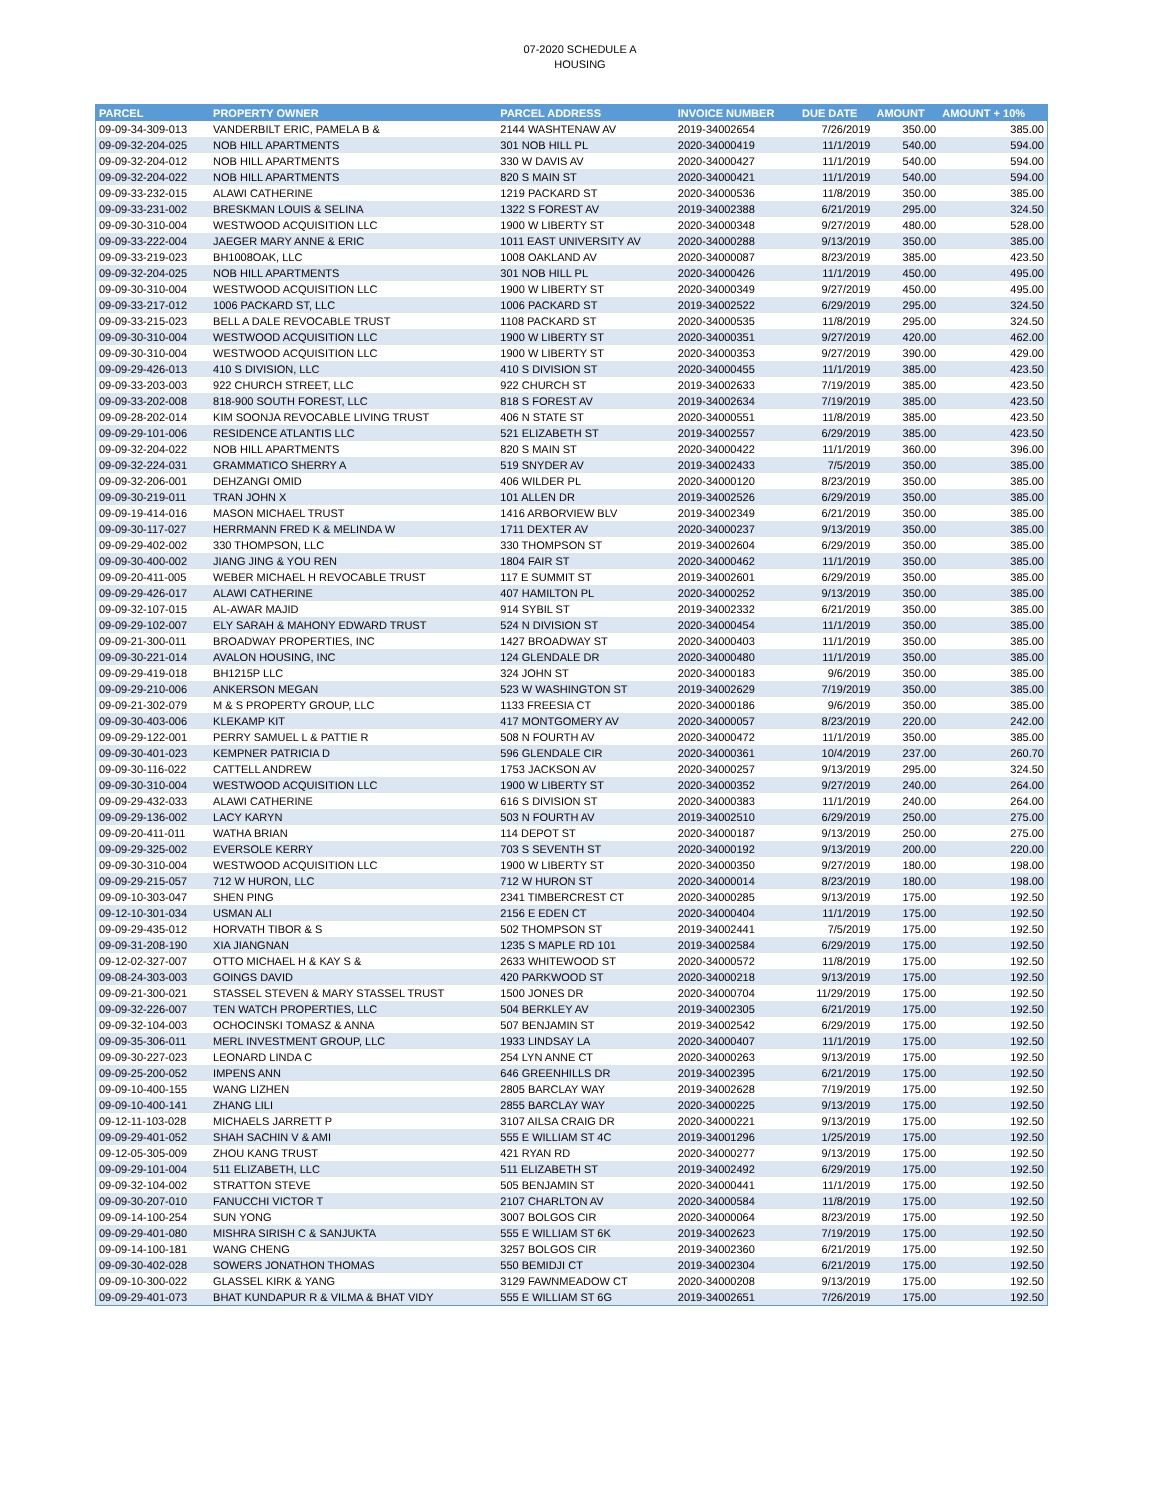07-2020 SCHEDULE A
HOUSING
| PARCEL | PROPERTY OWNER | PARCEL ADDRESS | INVOICE NUMBER | DUE DATE | AMOUNT | AMOUNT + 10% |
| --- | --- | --- | --- | --- | --- | --- |
| 09-09-34-309-013 | VANDERBILT ERIC, PAMELA B & | 2144 WASHTENAW AV | 2019-34002654 | 7/26/2019 | 350.00 | 385.00 |
| 09-09-32-204-025 | NOB HILL APARTMENTS | 301 NOB HILL PL | 2020-34000419 | 11/1/2019 | 540.00 | 594.00 |
| 09-09-32-204-012 | NOB HILL APARTMENTS | 330 W DAVIS AV | 2020-34000427 | 11/1/2019 | 540.00 | 594.00 |
| 09-09-32-204-022 | NOB HILL APARTMENTS | 820 S MAIN ST | 2020-34000421 | 11/1/2019 | 540.00 | 594.00 |
| 09-09-33-232-015 | ALAWI CATHERINE | 1219 PACKARD ST | 2020-34000536 | 11/8/2019 | 350.00 | 385.00 |
| 09-09-33-231-002 | BRESKMAN LOUIS & SELINA | 1322 S FOREST AV | 2019-34002388 | 6/21/2019 | 295.00 | 324.50 |
| 09-09-30-310-004 | WESTWOOD ACQUISITION LLC | 1900 W LIBERTY ST | 2020-34000348 | 9/27/2019 | 480.00 | 528.00 |
| 09-09-33-222-004 | JAEGER MARY ANNE & ERIC | 1011 EAST UNIVERSITY AV | 2020-34000288 | 9/13/2019 | 350.00 | 385.00 |
| 09-09-33-219-023 | BH1008OAK, LLC | 1008 OAKLAND AV | 2020-34000087 | 8/23/2019 | 385.00 | 423.50 |
| 09-09-32-204-025 | NOB HILL APARTMENTS | 301 NOB HILL PL | 2020-34000426 | 11/1/2019 | 450.00 | 495.00 |
| 09-09-30-310-004 | WESTWOOD ACQUISITION LLC | 1900 W LIBERTY ST | 2020-34000349 | 9/27/2019 | 450.00 | 495.00 |
| 09-09-33-217-012 | 1006 PACKARD ST, LLC | 1006 PACKARD ST | 2019-34002522 | 6/29/2019 | 295.00 | 324.50 |
| 09-09-33-215-023 | BELL A DALE REVOCABLE TRUST | 1108 PACKARD ST | 2020-34000535 | 11/8/2019 | 295.00 | 324.50 |
| 09-09-30-310-004 | WESTWOOD ACQUISITION LLC | 1900 W LIBERTY ST | 2020-34000351 | 9/27/2019 | 420.00 | 462.00 |
| 09-09-30-310-004 | WESTWOOD ACQUISITION LLC | 1900 W LIBERTY ST | 2020-34000353 | 9/27/2019 | 390.00 | 429.00 |
| 09-09-29-426-013 | 410 S DIVISION, LLC | 410 S DIVISION ST | 2020-34000455 | 11/1/2019 | 385.00 | 423.50 |
| 09-09-33-203-003 | 922 CHURCH STREET, LLC | 922 CHURCH ST | 2019-34002633 | 7/19/2019 | 385.00 | 423.50 |
| 09-09-33-202-008 | 818-900 SOUTH FOREST, LLC | 818 S FOREST AV | 2019-34002634 | 7/19/2019 | 385.00 | 423.50 |
| 09-09-28-202-014 | KIM SOONJA REVOCABLE LIVING TRUST | 406 N STATE ST | 2020-34000551 | 11/8/2019 | 385.00 | 423.50 |
| 09-09-29-101-006 | RESIDENCE ATLANTIS LLC | 521 ELIZABETH ST | 2019-34002557 | 6/29/2019 | 385.00 | 423.50 |
| 09-09-32-204-022 | NOB HILL APARTMENTS | 820 S MAIN ST | 2020-34000422 | 11/1/2019 | 360.00 | 396.00 |
| 09-09-32-224-031 | GRAMMATICO SHERRY A | 519 SNYDER AV | 2019-34002433 | 7/5/2019 | 350.00 | 385.00 |
| 09-09-32-206-001 | DEHZANGI OMID | 406 WILDER PL | 2020-34000120 | 8/23/2019 | 350.00 | 385.00 |
| 09-09-30-219-011 | TRAN JOHN X | 101 ALLEN DR | 2019-34002526 | 6/29/2019 | 350.00 | 385.00 |
| 09-09-19-414-016 | MASON MICHAEL TRUST | 1416 ARBORVIEW BLV | 2019-34002349 | 6/21/2019 | 350.00 | 385.00 |
| 09-09-30-117-027 | HERRMANN FRED K & MELINDA W | 1711 DEXTER AV | 2020-34000237 | 9/13/2019 | 350.00 | 385.00 |
| 09-09-29-402-002 | 330 THOMPSON, LLC | 330 THOMPSON ST | 2019-34002604 | 6/29/2019 | 350.00 | 385.00 |
| 09-09-30-400-002 | JIANG JING & YOU REN | 1804 FAIR ST | 2020-34000462 | 11/1/2019 | 350.00 | 385.00 |
| 09-09-20-411-005 | WEBER MICHAEL H REVOCABLE TRUST | 117 E SUMMIT ST | 2019-34002601 | 6/29/2019 | 350.00 | 385.00 |
| 09-09-29-426-017 | ALAWI CATHERINE | 407 HAMILTON PL | 2020-34000252 | 9/13/2019 | 350.00 | 385.00 |
| 09-09-32-107-015 | AL-AWAR MAJID | 914 SYBIL ST | 2019-34002332 | 6/21/2019 | 350.00 | 385.00 |
| 09-09-29-102-007 | ELY SARAH & MAHONY EDWARD TRUST | 524 N DIVISION ST | 2020-34000454 | 11/1/2019 | 350.00 | 385.00 |
| 09-09-21-300-011 | BROADWAY PROPERTIES, INC | 1427 BROADWAY ST | 2020-34000403 | 11/1/2019 | 350.00 | 385.00 |
| 09-09-30-221-014 | AVALON HOUSING, INC | 124 GLENDALE DR | 2020-34000480 | 11/1/2019 | 350.00 | 385.00 |
| 09-09-29-419-018 | BH1215P LLC | 324 JOHN ST | 2020-34000183 | 9/6/2019 | 350.00 | 385.00 |
| 09-09-29-210-006 | ANKERSON MEGAN | 523 W WASHINGTON ST | 2019-34002629 | 7/19/2019 | 350.00 | 385.00 |
| 09-09-21-302-079 | M & S PROPERTY GROUP, LLC | 1133 FREESIA CT | 2020-34000186 | 9/6/2019 | 350.00 | 385.00 |
| 09-09-30-403-006 | KLEKAMP KIT | 417 MONTGOMERY AV | 2020-34000057 | 8/23/2019 | 220.00 | 242.00 |
| 09-09-29-122-001 | PERRY SAMUEL L & PATTIE R | 508 N FOURTH AV | 2020-34000472 | 11/1/2019 | 350.00 | 385.00 |
| 09-09-30-401-023 | KEMPNER PATRICIA D | 596 GLENDALE CIR | 2020-34000361 | 10/4/2019 | 237.00 | 260.70 |
| 09-09-30-116-022 | CATTELL ANDREW | 1753 JACKSON AV | 2020-34000257 | 9/13/2019 | 295.00 | 324.50 |
| 09-09-30-310-004 | WESTWOOD ACQUISITION LLC | 1900 W LIBERTY ST | 2020-34000352 | 9/27/2019 | 240.00 | 264.00 |
| 09-09-29-432-033 | ALAWI CATHERINE | 616 S DIVISION ST | 2020-34000383 | 11/1/2019 | 240.00 | 264.00 |
| 09-09-29-136-002 | LACY KARYN | 503 N FOURTH AV | 2019-34002510 | 6/29/2019 | 250.00 | 275.00 |
| 09-09-20-411-011 | WATHA BRIAN | 114 DEPOT ST | 2020-34000187 | 9/13/2019 | 250.00 | 275.00 |
| 09-09-29-325-002 | EVERSOLE KERRY | 703 S SEVENTH ST | 2020-34000192 | 9/13/2019 | 200.00 | 220.00 |
| 09-09-30-310-004 | WESTWOOD ACQUISITION LLC | 1900 W LIBERTY ST | 2020-34000350 | 9/27/2019 | 180.00 | 198.00 |
| 09-09-29-215-057 | 712 W HURON, LLC | 712 W HURON ST | 2020-34000014 | 8/23/2019 | 180.00 | 198.00 |
| 09-09-10-303-047 | SHEN PING | 2341 TIMBERCREST CT | 2020-34000285 | 9/13/2019 | 175.00 | 192.50 |
| 09-12-10-301-034 | USMAN ALI | 2156 E EDEN CT | 2020-34000404 | 11/1/2019 | 175.00 | 192.50 |
| 09-09-29-435-012 | HORVATH TIBOR & S | 502 THOMPSON ST | 2019-34002441 | 7/5/2019 | 175.00 | 192.50 |
| 09-09-31-208-190 | XIA JIANGNAN | 1235 S MAPLE RD 101 | 2019-34002584 | 6/29/2019 | 175.00 | 192.50 |
| 09-12-02-327-007 | OTTO MICHAEL H & KAY S & | 2633 WHITEWOOD ST | 2020-34000572 | 11/8/2019 | 175.00 | 192.50 |
| 09-08-24-303-003 | GOINGS DAVID | 420 PARKWOOD ST | 2020-34000218 | 9/13/2019 | 175.00 | 192.50 |
| 09-09-21-300-021 | STASSEL STEVEN & MARY STASSEL TRUST | 1500 JONES DR | 2020-34000704 | 11/29/2019 | 175.00 | 192.50 |
| 09-09-32-226-007 | TEN WATCH PROPERTIES, LLC | 504 BERKLEY AV | 2019-34002305 | 6/21/2019 | 175.00 | 192.50 |
| 09-09-32-104-003 | OCHOCINSKI TOMASZ & ANNA | 507 BENJAMIN ST | 2019-34002542 | 6/29/2019 | 175.00 | 192.50 |
| 09-09-35-306-011 | MERL INVESTMENT GROUP, LLC | 1933 LINDSAY LA | 2020-34000407 | 11/1/2019 | 175.00 | 192.50 |
| 09-09-30-227-023 | LEONARD LINDA C | 254 LYN ANNE CT | 2020-34000263 | 9/13/2019 | 175.00 | 192.50 |
| 09-09-25-200-052 | IMPENS ANN | 646 GREENHILLS DR | 2019-34002395 | 6/21/2019 | 175.00 | 192.50 |
| 09-09-10-400-155 | WANG LIZHEN | 2805 BARCLAY WAY | 2019-34002628 | 7/19/2019 | 175.00 | 192.50 |
| 09-09-10-400-141 | ZHANG LILI | 2855 BARCLAY WAY | 2020-34000225 | 9/13/2019 | 175.00 | 192.50 |
| 09-12-11-103-028 | MICHAELS JARRETT P | 3107 AILSA CRAIG DR | 2020-34000221 | 9/13/2019 | 175.00 | 192.50 |
| 09-09-29-401-052 | SHAH SACHIN V & AMI | 555 E WILLIAM ST 4C | 2019-34001296 | 1/25/2019 | 175.00 | 192.50 |
| 09-12-05-305-009 | ZHOU KANG TRUST | 421 RYAN RD | 2020-34000277 | 9/13/2019 | 175.00 | 192.50 |
| 09-09-29-101-004 | 511 ELIZABETH, LLC | 511 ELIZABETH ST | 2019-34002492 | 6/29/2019 | 175.00 | 192.50 |
| 09-09-32-104-002 | STRATTON STEVE | 505 BENJAMIN ST | 2020-34000441 | 11/1/2019 | 175.00 | 192.50 |
| 09-09-30-207-010 | FANUCCHI VICTOR T | 2107 CHARLTON AV | 2020-34000584 | 11/8/2019 | 175.00 | 192.50 |
| 09-09-14-100-254 | SUN YONG | 3007 BOLGOS CIR | 2020-34000064 | 8/23/2019 | 175.00 | 192.50 |
| 09-09-29-401-080 | MISHRA SIRISH C & SANJUKTA | 555 E WILLIAM ST 6K | 2019-34002623 | 7/19/2019 | 175.00 | 192.50 |
| 09-09-14-100-181 | WANG CHENG | 3257 BOLGOS CIR | 2019-34002360 | 6/21/2019 | 175.00 | 192.50 |
| 09-09-30-402-028 | SOWERS JONATHON THOMAS | 550 BEMIDJI CT | 2019-34002304 | 6/21/2019 | 175.00 | 192.50 |
| 09-09-10-300-022 | GLASSEL KIRK & YANG | 3129 FAWNMEADOW CT | 2020-34000208 | 9/13/2019 | 175.00 | 192.50 |
| 09-09-29-401-073 | BHAT KUNDAPUR R & VILMA & BHAT VIDY | 555 E WILLIAM ST 6G | 2019-34002651 | 7/26/2019 | 175.00 | 192.50 |